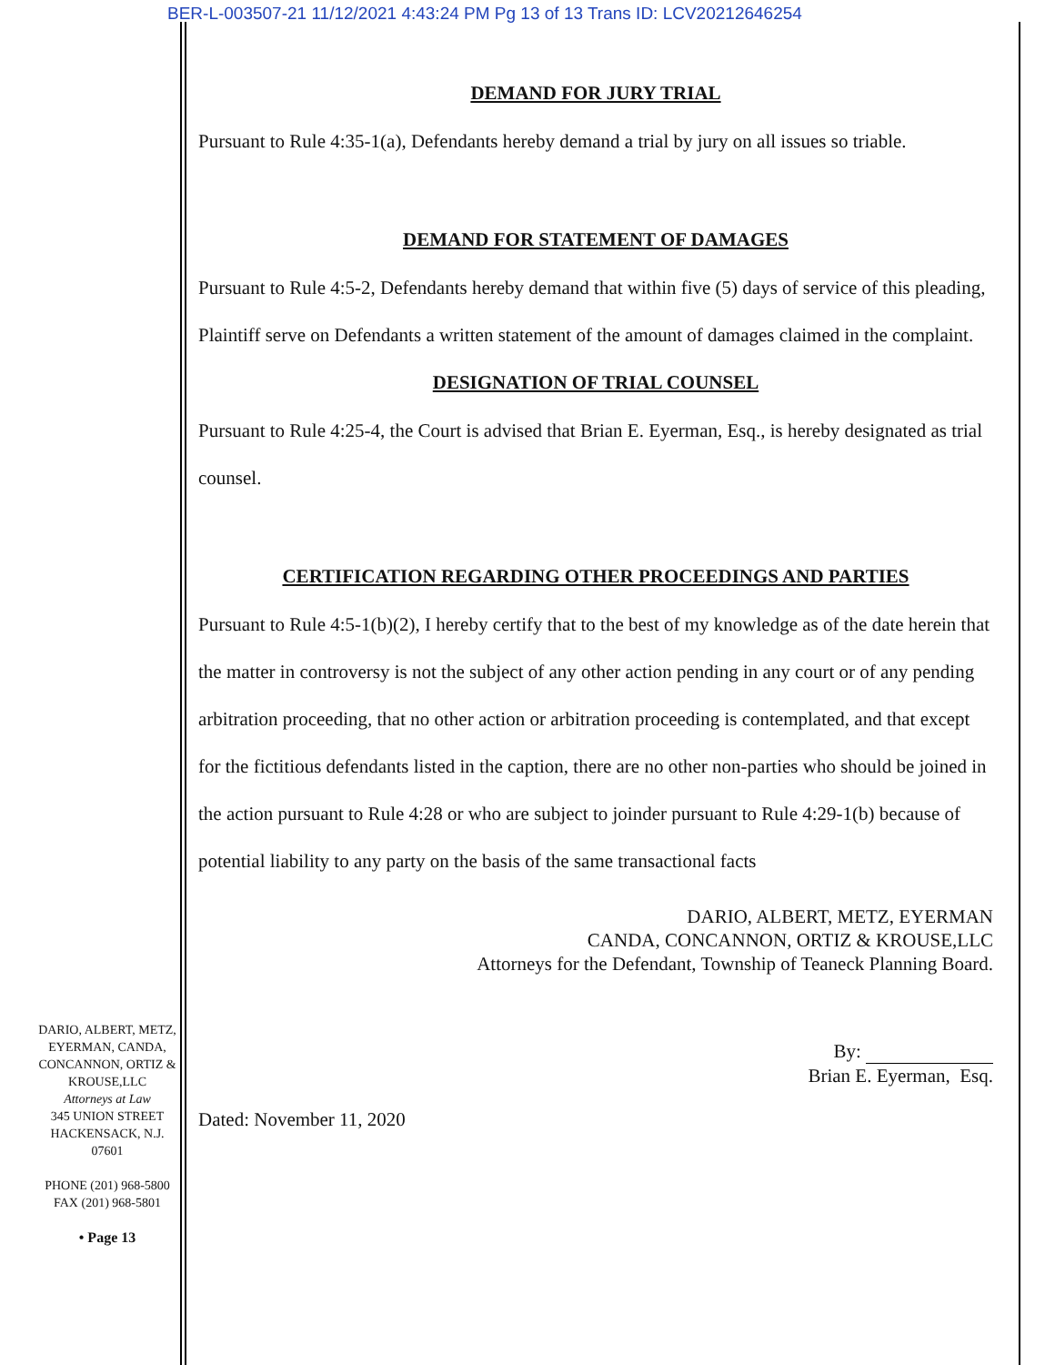BER-L-003507-21 11/12/2021 4:43:24 PM Pg 13 of 13 Trans ID: LCV20212646254
DEMAND FOR JURY TRIAL
Pursuant to Rule 4:35-1(a), Defendants hereby demand a trial by jury on all issues so triable.
DEMAND FOR STATEMENT OF DAMAGES
Pursuant to Rule 4:5-2, Defendants hereby demand that within five (5) days of service of this pleading, Plaintiff serve on Defendants a written statement of the amount of damages claimed in the complaint.
DESIGNATION OF TRIAL COUNSEL
Pursuant to Rule 4:25-4, the Court is advised that Brian E. Eyerman, Esq., is hereby designated as trial counsel.
CERTIFICATION REGARDING OTHER PROCEEDINGS AND PARTIES
Pursuant to Rule 4:5-1(b)(2), I hereby certify that to the best of my knowledge as of the date herein that the matter in controversy is not the subject of any other action pending in any court or of any pending arbitration proceeding, that no other action or arbitration proceeding is contemplated, and that except for the fictitious defendants listed in the caption, there are no other non-parties who should be joined in the action pursuant to Rule 4:28 or who are subject to joinder pursuant to Rule 4:29-1(b) because of potential liability to any party on the basis of the same transactional facts
DARIO, ALBERT, METZ, EYERMAN
CANDA, CONCANNON, ORTIZ & KROUSE,LLC
Attorneys for the Defendant, Township of Teaneck Planning Board.
By:
Brian E. Eyerman, Esq.
Dated: November 11, 2020
DARIO, ALBERT, METZ,
EYERMAN, CANDA,
CONCANNON, ORTIZ &
KROUSE,LLC
Attorneys at Law
345 UNION STREET
HACKENSACK, N.J.
07601
PHONE (201) 968-5800
FAX (201) 968-5801
• Page 13